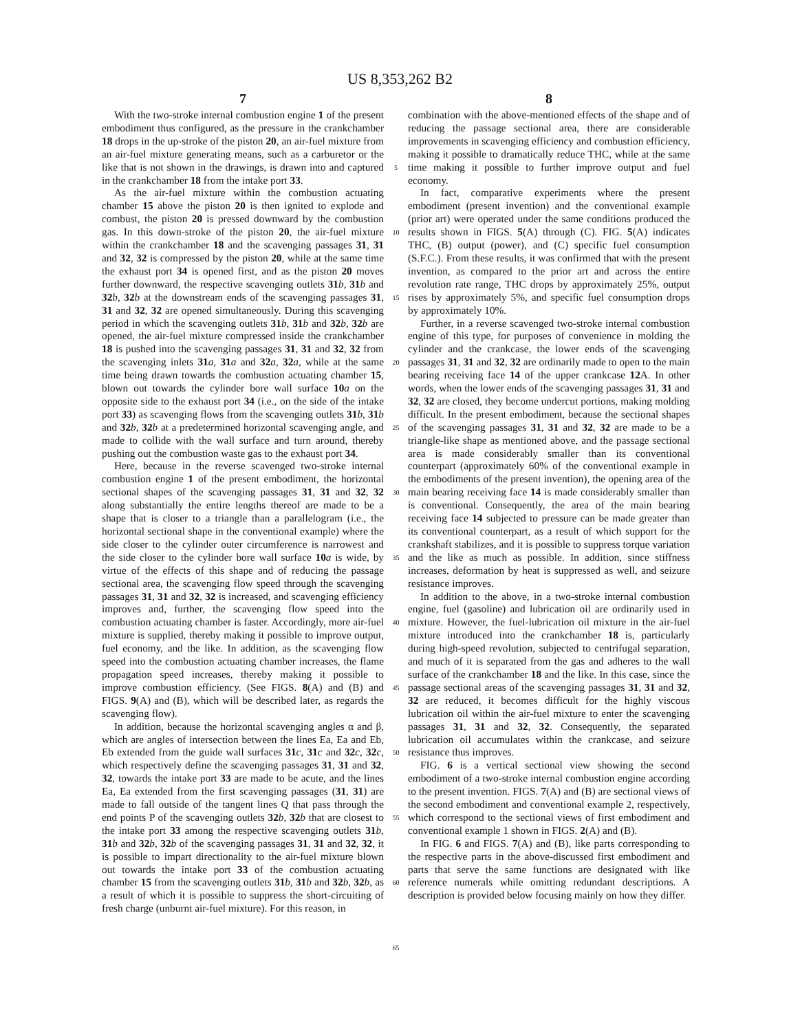US 8,353,262 B2
7
With the two-stroke internal combustion engine 1 of the present embodiment thus configured, as the pressure in the crankchamber 18 drops in the up-stroke of the piston 20, an air-fuel mixture from an air-fuel mixture generating means, such as a carburetor or the like that is not shown in the drawings, is drawn into and captured in the crankchamber 18 from the intake port 33.
As the air-fuel mixture within the combustion actuating chamber 15 above the piston 20 is then ignited to explode and combust, the piston 20 is pressed downward by the combustion gas. In this down-stroke of the piston 20, the air-fuel mixture within the crankchamber 18 and the scavenging passages 31, 31 and 32, 32 is compressed by the piston 20, while at the same time the exhaust port 34 is opened first, and as the piston 20 moves further downward, the respective scavenging outlets 31 b, 31 b and 32 b, 32 b at the downstream ends of the scavenging passages 31, 31 and 32, 32 are opened simultaneously. During this scavenging period in which the scavenging outlets 31 b, 31 b and 32 b, 32 b are opened, the air-fuel mixture compressed inside the crankchamber 18 is pushed into the scavenging passages 31, 31 and 32, 32 from the scavenging inlets 31 a, 31 a and 32 a, 32 a, while at the same time being drawn towards the combustion actuating chamber 15, blown out towards the cylinder bore wall surface 10 a on the opposite side to the exhaust port 34 (i.e., on the side of the intake port 33) as scavenging flows from the scavenging outlets 31 b, 31 b and 32 b, 32 b at a predetermined horizontal scavenging angle, and made to collide with the wall surface and turn around, thereby pushing out the combustion waste gas to the exhaust port 34.
Here, because in the reverse scavenged two-stroke internal combustion engine 1 of the present embodiment, the horizontal sectional shapes of the scavenging passages 31, 31 and 32, 32 along substantially the entire lengths thereof are made to be a shape that is closer to a triangle than a parallelogram (i.e., the horizontal sectional shape in the conventional example) where the side closer to the cylinder outer circumference is narrowest and the side closer to the cylinder bore wall surface 10 a is wide, by virtue of the effects of this shape and of reducing the passage sectional area, the scavenging flow speed through the scavenging passages 31, 31 and 32, 32 is increased, and scavenging efficiency improves and, further, the scavenging flow speed into the combustion actuating chamber is faster. Accordingly, more air-fuel mixture is supplied, thereby making it possible to improve output, fuel economy, and the like. In addition, as the scavenging flow speed into the combustion actuating chamber increases, the flame propagation speed increases, thereby making it possible to improve combustion efficiency. (See FIGS. 8(A) and (B) and FIGS. 9(A) and (B), which will be described later, as regards the scavenging flow).
In addition, because the horizontal scavenging angles α and β, which are angles of intersection between the lines Ea, Ea and Eb, Eb extended from the guide wall surfaces 31 c, 31 c and 32 c, 32 c, which respectively define the scavenging passages 31, 31 and 32, 32, towards the intake port 33 are made to be acute, and the lines Ea, Ea extended from the first scavenging passages (31, 31) are made to fall outside of the tangent lines Q that pass through the end points P of the scavenging outlets 32 b, 32 b that are closest to the intake port 33 among the respective scavenging outlets 31 b, 31 b and 32 b, 32 b of the scavenging passages 31, 31 and 32, 32, it is possible to impart directionality to the air-fuel mixture blown out towards the intake port 33 of the combustion actuating chamber 15 from the scavenging outlets 31 b, 31 b and 32 b, 32 b, as a result of which it is possible to suppress the short-circuiting of fresh charge (unburnt air-fuel mixture). For this reason, in
5
10
15
20
25
30
35
40
45
50
55
60
65
8
combination with the above-mentioned effects of the shape and of reducing the passage sectional area, there are considerable improvements in scavenging efficiency and combustion efficiency, making it possible to dramatically reduce THC, while at the same time making it possible to further improve output and fuel economy.
In fact, comparative experiments where the present embodiment (present invention) and the conventional example (prior art) were operated under the same conditions produced the results shown in FIGS. 5(A) through (C). FIG. 5(A) indicates THC, (B) output (power), and (C) specific fuel consumption (S.F.C.). From these results, it was confirmed that with the present invention, as compared to the prior art and across the entire revolution rate range, THC drops by approximately 25%, output rises by approximately 5%, and specific fuel consumption drops by approximately 10%.
Further, in a reverse scavenged two-stroke internal combustion engine of this type, for purposes of convenience in molding the cylinder and the crankcase, the lower ends of the scavenging passages 31, 31 and 32, 32 are ordinarily made to open to the main bearing receiving face 14 of the upper crankcase 12 A. In other words, when the lower ends of the scavenging passages 31, 31 and 32, 32 are closed, they become undercut portions, making molding difficult. In the present embodiment, because the sectional shapes of the scavenging passages 31, 31 and 32, 32 are made to be a triangle-like shape as mentioned above, and the passage sectional area is made considerably smaller than its conventional counterpart (approximately 60% of the conventional example in the embodiments of the present invention), the opening area of the main bearing receiving face 14 is made considerably smaller than is conventional. Consequently, the area of the main bearing receiving face 14 subjected to pressure can be made greater than its conventional counterpart, as a result of which support for the crankshaft stabilizes, and it is possible to suppress torque variation and the like as much as possible. In addition, since stiffness increases, deformation by heat is suppressed as well, and seizure resistance improves.
In addition to the above, in a two-stroke internal combustion engine, fuel (gasoline) and lubrication oil are ordinarily used in mixture. However, the fuel-lubrication oil mixture in the air-fuel mixture introduced into the crankchamber 18 is, particularly during high-speed revolution, subjected to centrifugal separation, and much of it is separated from the gas and adheres to the wall surface of the crankchamber 18 and the like. In this case, since the passage sectional areas of the scavenging passages 31, 31 and 32, 32 are reduced, it becomes difficult for the highly viscous lubrication oil within the air-fuel mixture to enter the scavenging passages 31, 31 and 32, 32. Consequently, the separated lubrication oil accumulates within the crankcase, and seizure resistance thus improves.
FIG. 6 is a vertical sectional view showing the second embodiment of a two-stroke internal combustion engine according to the present invention. FIGS. 7(A) and (B) are sectional views of the second embodiment and conventional example 2, respectively, which correspond to the sectional views of first embodiment and conventional example 1 shown in FIGS. 2(A) and (B).
In FIG. 6 and FIGS. 7(A) and (B), like parts corresponding to the respective parts in the above-discussed first embodiment and parts that serve the same functions are designated with like reference numerals while omitting redundant descriptions. A description is provided below focusing mainly on how they differ.